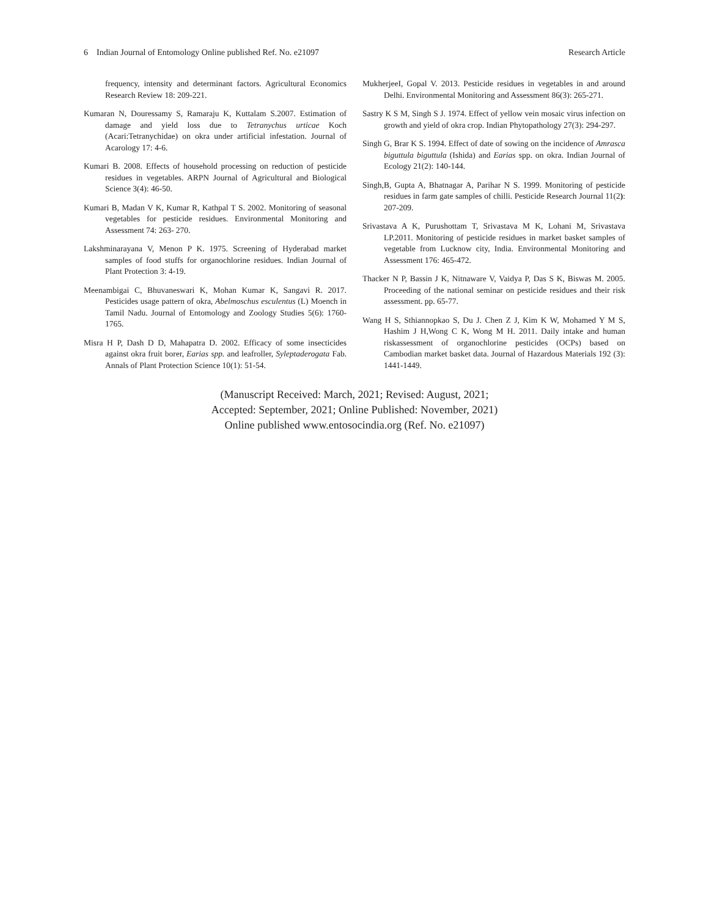6 Indian Journal of Entomology Online published Ref. No. e21097 Research Article
frequency, intensity and determinant factors. Agricultural Economics Research Review 18: 209-221.
Kumaran N, Douressamy S, Ramaraju K, Kuttalam S.2007. Estimation of damage and yield loss due to Tetranychus urticae Koch (Acari:Tetranychidae) on okra under artificial infestation. Journal of Acarology 17: 4-6.
Kumari B. 2008. Effects of household processing on reduction of pesticide residues in vegetables. ARPN Journal of Agricultural and Biological Science 3(4): 46-50.
Kumari B, Madan V K, Kumar R, Kathpal T S. 2002. Monitoring of seasonal vegetables for pesticide residues. Environmental Monitoring and Assessment 74: 263- 270.
Lakshminarayana V, Menon P K. 1975. Screening of Hyderabad market samples of food stuffs for organochlorine residues. Indian Journal of Plant Protection 3: 4-19.
Meenambigai C, Bhuvaneswari K, Mohan Kumar K, Sangavi R. 2017. Pesticides usage pattern of okra, Abelmoschus esculentus (L) Moench in Tamil Nadu. Journal of Entomology and Zoology Studies 5(6): 1760-1765.
Misra H P, Dash D D, Mahapatra D. 2002. Efficacy of some insecticides against okra fruit borer, Earias spp. and leafroller, Syleptaderogata Fab. Annals of Plant Protection Science 10(1): 51-54.
MukherjeeI, Gopal V. 2013. Pesticide residues in vegetables in and around Delhi. Environmental Monitoring and Assessment 86(3): 265-271.
Sastry K S M, Singh S J. 1974. Effect of yellow vein mosaic virus infection on growth and yield of okra crop. Indian Phytopathology 27(3): 294-297.
Singh G, Brar K S. 1994. Effect of date of sowing on the incidence of Amrasca biguttula biguttula (Ishida) and Earias spp. on okra. Indian Journal of Ecology 21(2): 140-144.
Singh,B, Gupta A, Bhatnagar A, Parihar N S. 1999. Monitoring of pesticide residues in farm gate samples of chilli. Pesticide Research Journal 11(2): 207-209.
Srivastava A K, Purushottam T, Srivastava M K, Lohani M, Srivastava LP.2011. Monitoring of pesticide residues in market basket samples of vegetable from Lucknow city, India. Environmental Monitoring and Assessment 176: 465-472.
Thacker N P, Bassin J K, Nitnaware V, Vaidya P, Das S K, Biswas M. 2005. Proceeding of the national seminar on pesticide residues and their risk assessment. pp. 65-77.
Wang H S, Sthiannopkao S, Du J. Chen Z J, Kim K W, Mohamed Y M S, Hashim J H,Wong C K, Wong M H. 2011. Daily intake and human riskassessment of organochlorine pesticides (OCPs) based on Cambodian market basket data. Journal of Hazardous Materials 192 (3): 1441-1449.
(Manuscript Received: March, 2021; Revised: August, 2021;
Accepted: September, 2021; Online Published: November, 2021)
Online published www.entosocindia.org (Ref. No. e21097)